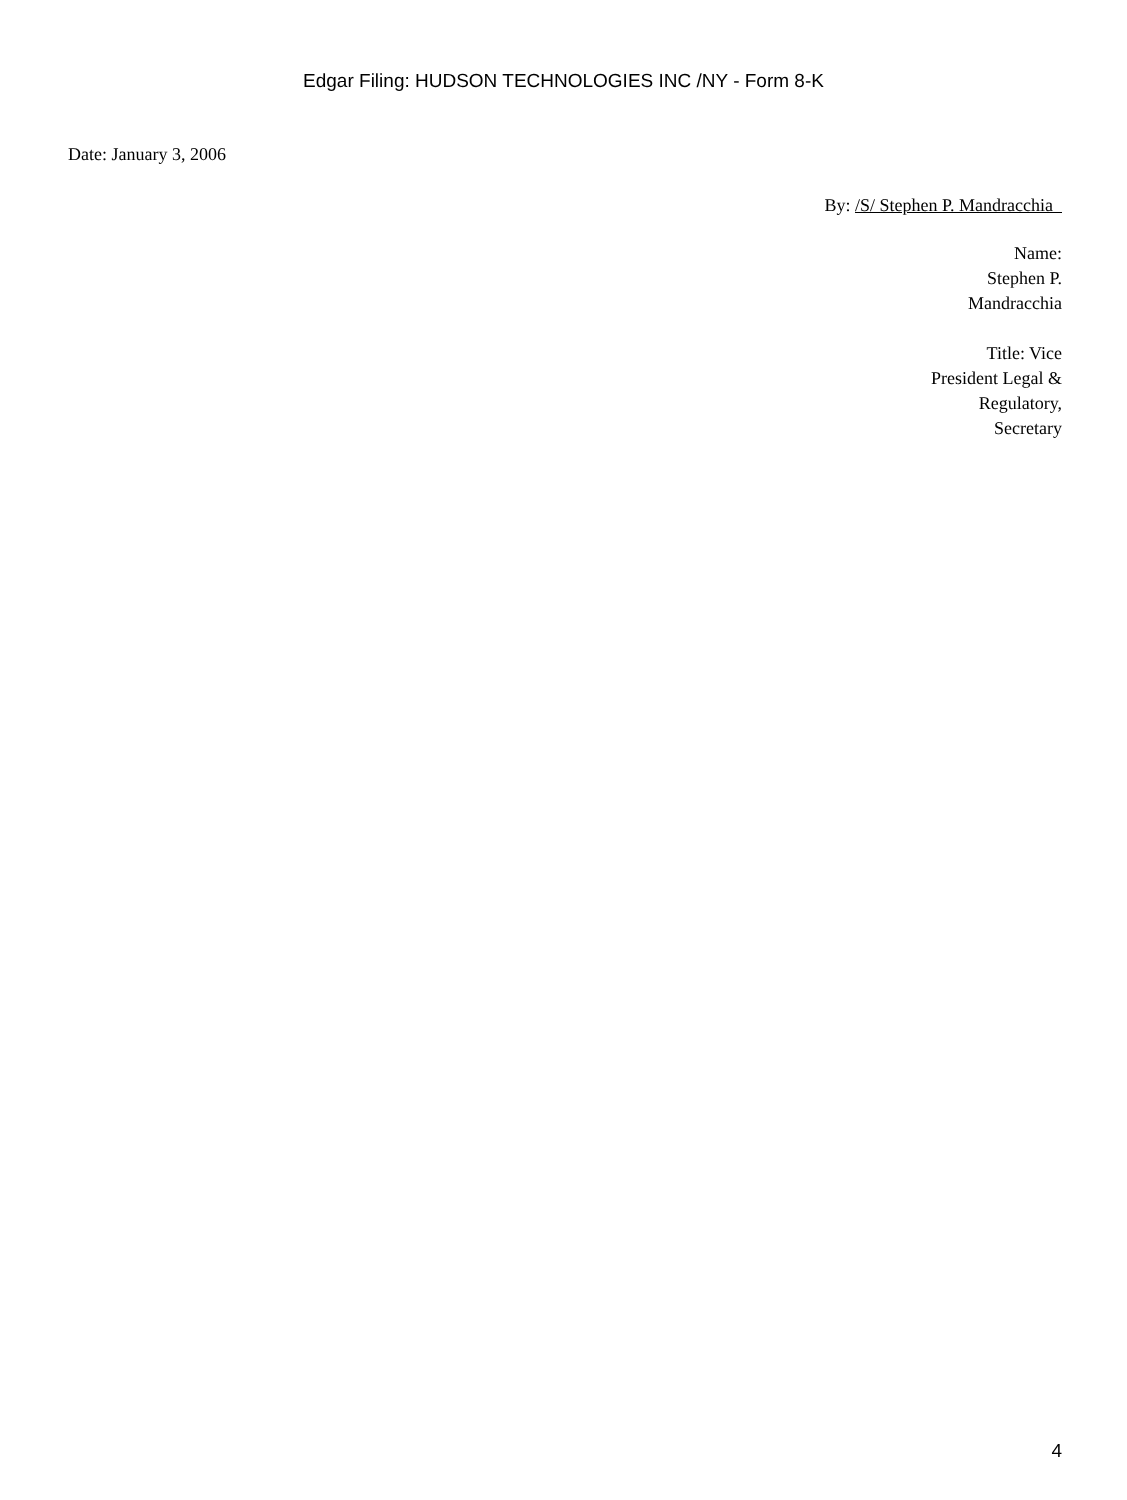Edgar Filing: HUDSON TECHNOLOGIES INC /NY - Form 8-K
Date: January 3, 2006
By: /S/ Stephen P. Mandracchia
Name:
Stephen P.
Mandracchia
Title: Vice
President Legal &
Regulatory,
Secretary
4